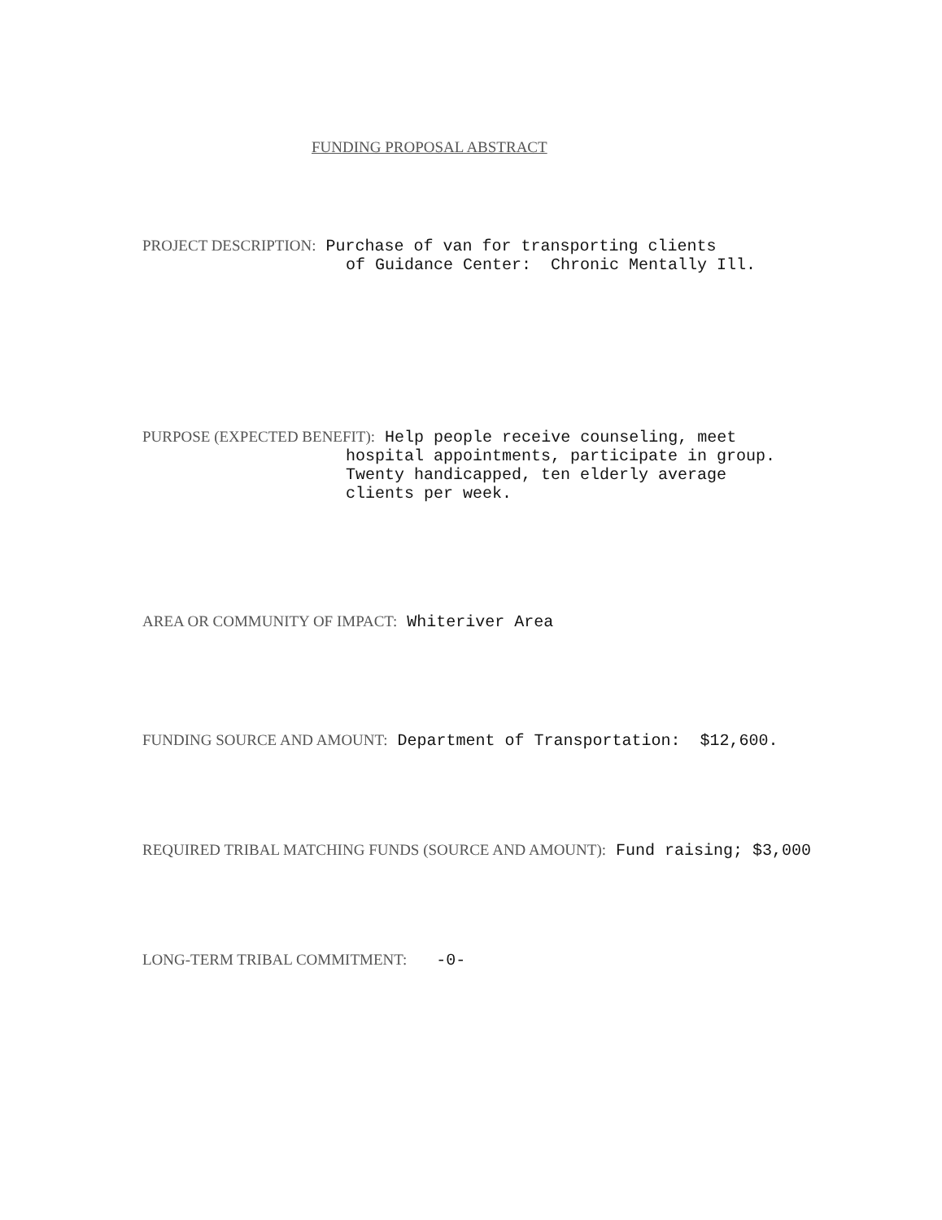FUNDING PROPOSAL ABSTRACT
PROJECT DESCRIPTION: Purchase of van for transporting clients
of Guidance Center: Chronic Mentally Ill.
PURPOSE (EXPECTED BENEFIT): Help people receive counseling, meet
hospital appointments, participate in group.
Twenty handicapped, ten elderly average
clients per week.
AREA OR COMMUNITY OF IMPACT: Whiteriver Area
FUNDING SOURCE AND AMOUNT: Department of Transportation: $12,600.
REQUIRED TRIBAL MATCHING FUNDS (SOURCE AND AMOUNT): Fund raising; $3,000
LONG-TERM TRIBAL COMMITMENT: -0-